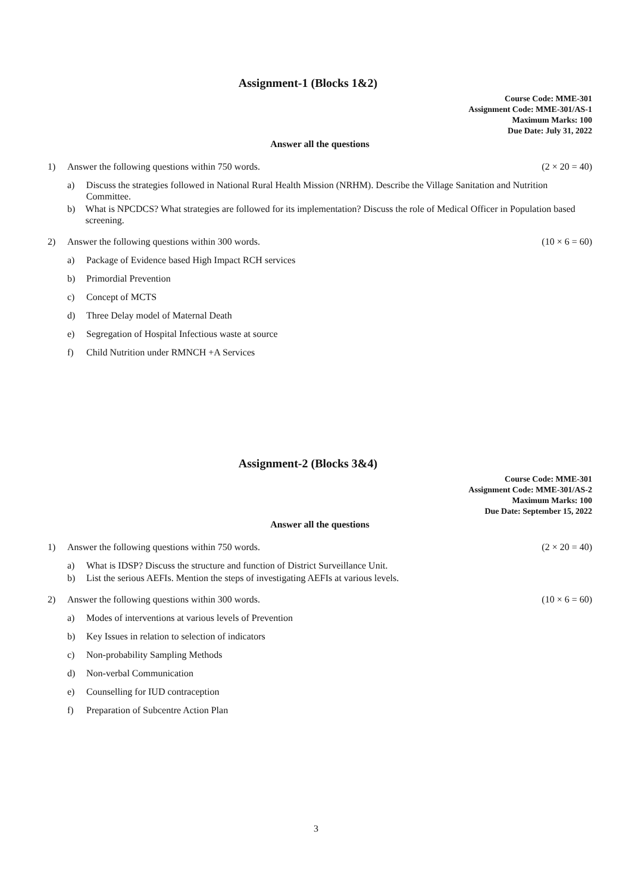Assignment-1 (Blocks 1&2)
Course Code: MME-301
Assignment Code: MME-301/AS-1
Maximum Marks: 100
Due Date: July 31, 2022
Answer all the questions
1) Answer the following questions within 750 words. (2 × 20 = 40)
a) Discuss the strategies followed in National Rural Health Mission (NRHM). Describe the Village Sanitation and Nutrition Committee.
b) What is NPCDCS? What strategies are followed for its implementation? Discuss the role of Medical Officer in Population based screening.
2) Answer the following questions within 300 words. (10 × 6 = 60)
a) Package of Evidence based High Impact RCH services
b) Primordial Prevention
c) Concept of MCTS
d) Three Delay model of Maternal Death
e) Segregation of Hospital Infectious waste at source
f) Child Nutrition under RMNCH +A Services
Assignment-2 (Blocks 3&4)
Course Code: MME-301
Assignment Code: MME-301/AS-2
Maximum Marks: 100
Due Date: September 15, 2022
Answer all the questions
1) Answer the following questions within 750 words. (2 × 20 = 40)
a) What is IDSP? Discuss the structure and function of District Surveillance Unit.
b) List the serious AEFIs. Mention the steps of investigating AEFIs at various levels.
2) Answer the following questions within 300 words. (10 × 6 = 60)
a) Modes of interventions at various levels of Prevention
b) Key Issues in relation to selection of indicators
c) Non-probability Sampling Methods
d) Non-verbal Communication
e) Counselling for IUD contraception
f) Preparation of Subcentre Action Plan
3